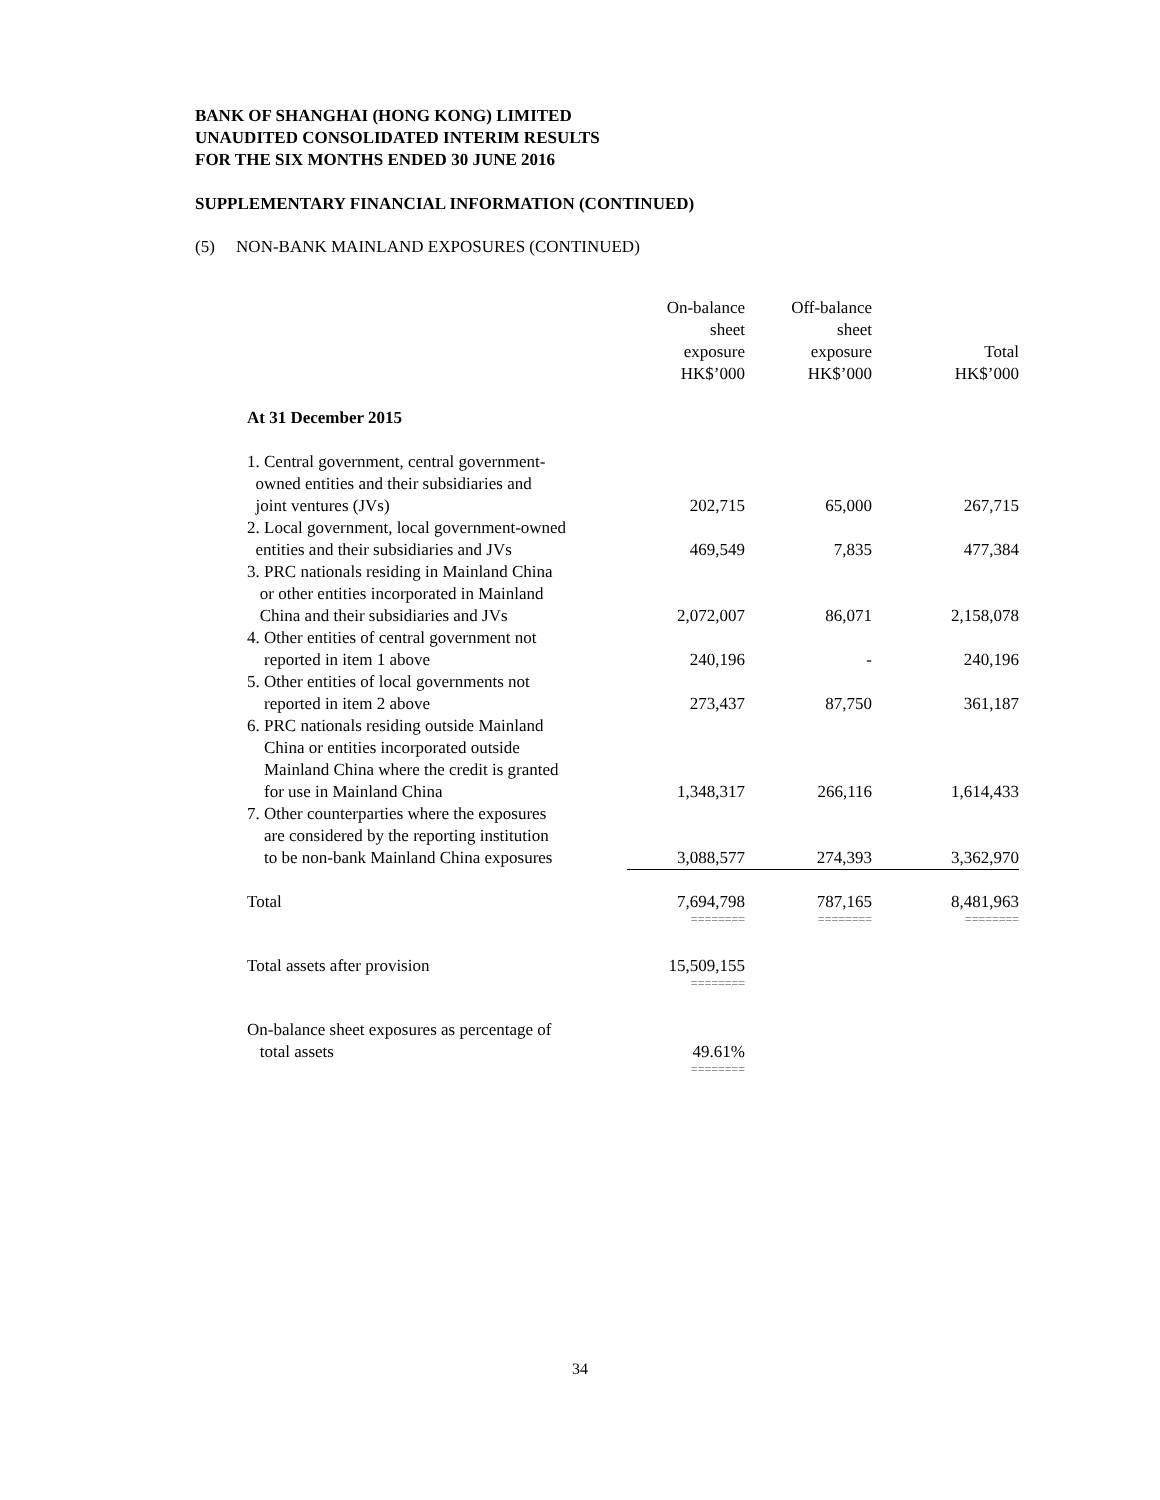BANK OF SHANGHAI (HONG KONG) LIMITED
UNAUDITED CONSOLIDATED INTERIM RESULTS
FOR THE SIX MONTHS ENDED 30 JUNE 2016
SUPPLEMENTARY FINANCIAL INFORMATION (CONTINUED)
(5) NON-BANK MAINLAND EXPOSURES (CONTINUED)
| | On-balance sheet exposure HK$’000 | Off-balance sheet exposure HK$’000 | Total HK$’000 |
| --- | --- | --- | --- |
| At 31 December 2015 | | | |
| 1. Central government, central government- owned entities and their subsidiaries and joint ventures (JVs) | 202,715 | 65,000 | 267,715 |
| 2. Local government, local government-owned entities and their subsidiaries and JVs | 469,549 | 7,835 | 477,384 |
| 3. PRC nationals residing in Mainland China or other entities incorporated in Mainland China and their subsidiaries and JVs | 2,072,007 | 86,071 | 2,158,078 |
| 4. Other entities of central government not reported in item 1 above | 240,196 | - | 240,196 |
| 5. Other entities of local governments not reported in item 2 above | 273,437 | 87,750 | 361,187 |
| 6. PRC nationals residing outside Mainland China or entities incorporated outside Mainland China where the credit is granted for use in Mainland China | 1,348,317 | 266,116 | 1,614,433 |
| 7. Other counterparties where the exposures are considered by the reporting institution to be non-bank Mainland China exposures | 3,088,577 | 274,393 | 3,362,970 |
| Total | 7,694,798 | 787,165 | 8,481,963 |
| | ======== | ======== | ======== |
| Total assets after provision | 15,509,155 | | |
| | ======== | | |
| On-balance sheet exposures as percentage of total assets | 49.61% | | |
| | ======== | | |
34